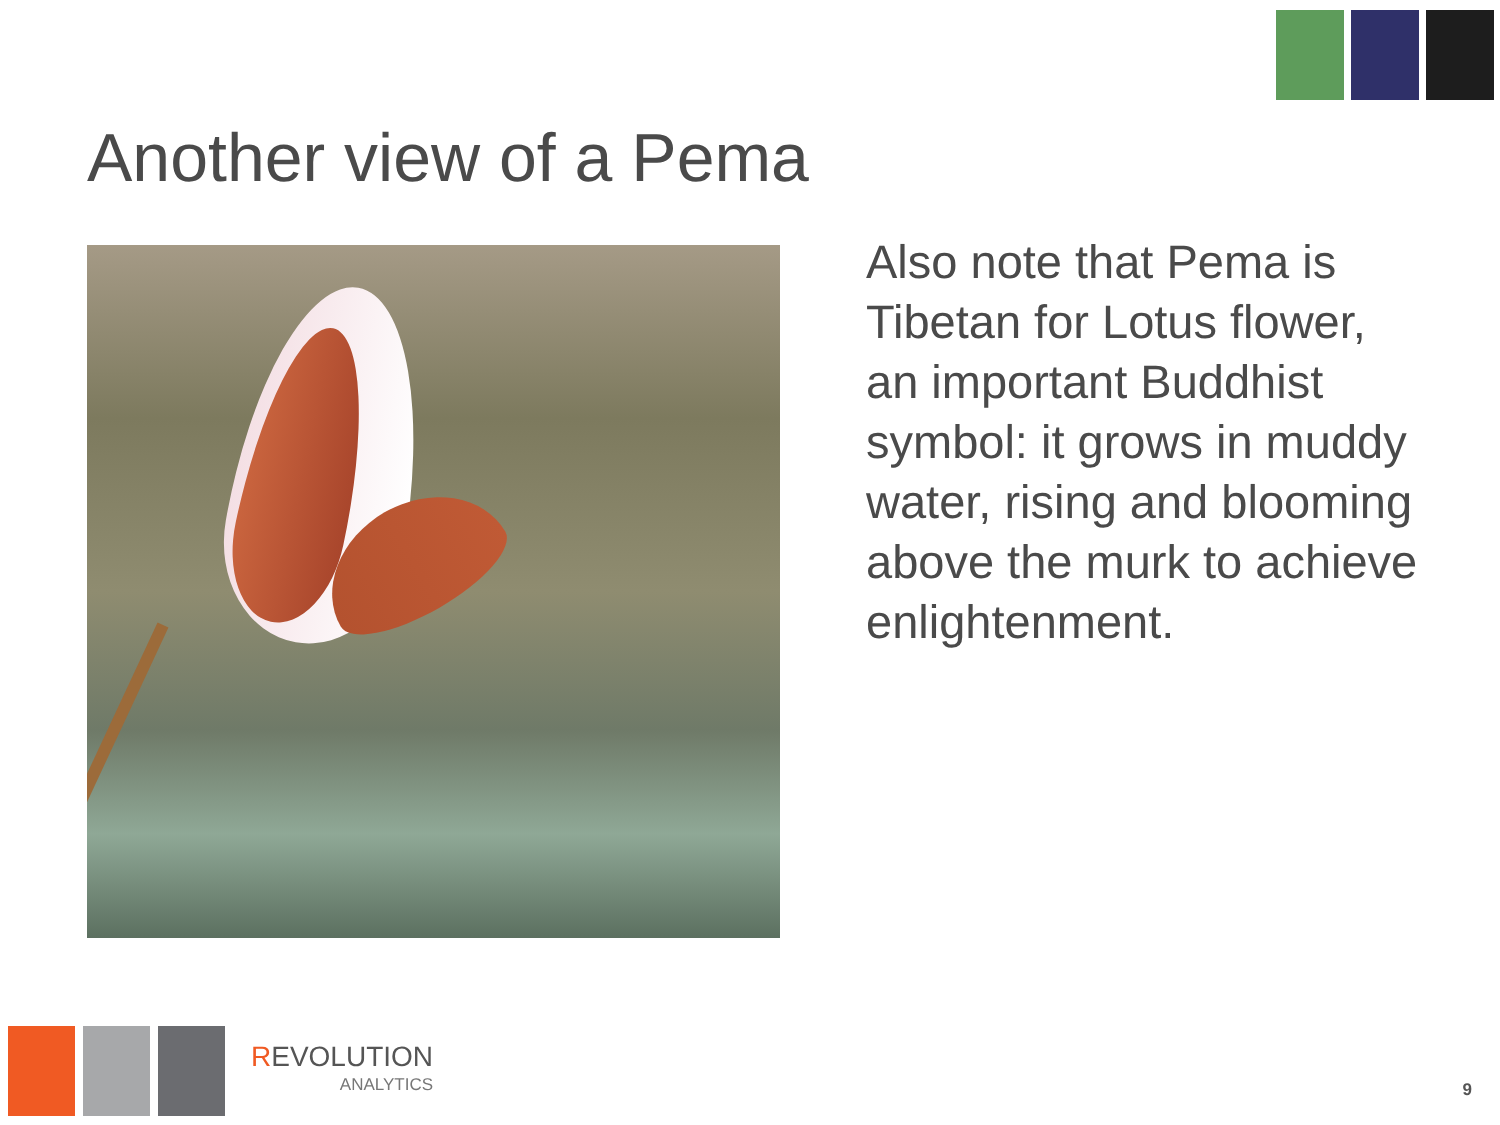Another view of a Pema
Also note that Pema is Tibetan for Lotus flower, an important Buddhist symbol: it grows in muddy water, rising and blooming above the murk to achieve enlightenment.
REVOLUTION
ANALYTICS
9